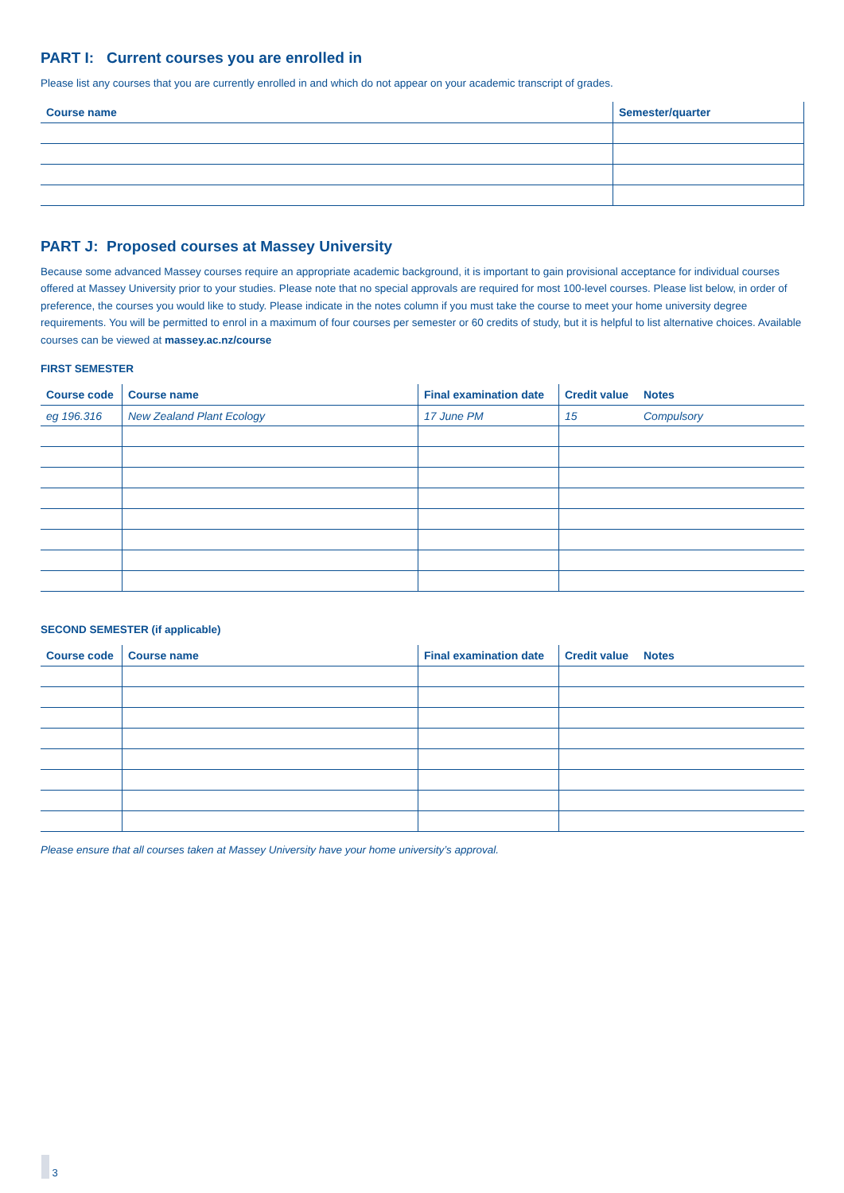PART I: Current courses you are enrolled in
Please list any courses that you are currently enrolled in and which do not appear on your academic transcript of grades.
| Course name | Semester/quarter |
| --- | --- |
PART J: Proposed courses at Massey University
Because some advanced Massey courses require an appropriate academic background, it is important to gain provisional acceptance for individual courses offered at Massey University prior to your studies. Please note that no special approvals are required for most 100-level courses. Please list below, in order of preference, the courses you would like to study. Please indicate in the notes column if you must take the course to meet your home university degree requirements. You will be permitted to enrol in a maximum of four courses per semester or 60 credits of study, but it is helpful to list alternative choices. Available courses can be viewed at massey.ac.nz/course
FIRST SEMESTER
| Course code | Course name | Final examination date | Credit value | Notes |
| --- | --- | --- | --- | --- |
| eg 196.316 | New Zealand Plant Ecology | 17 June PM | 15 | Compulsory |
SECOND SEMESTER (if applicable)
| Course code | Course name | Final examination date | Credit value | Notes |
| --- | --- | --- | --- | --- |
Please ensure that all courses taken at Massey University have your home university’s approval.
3